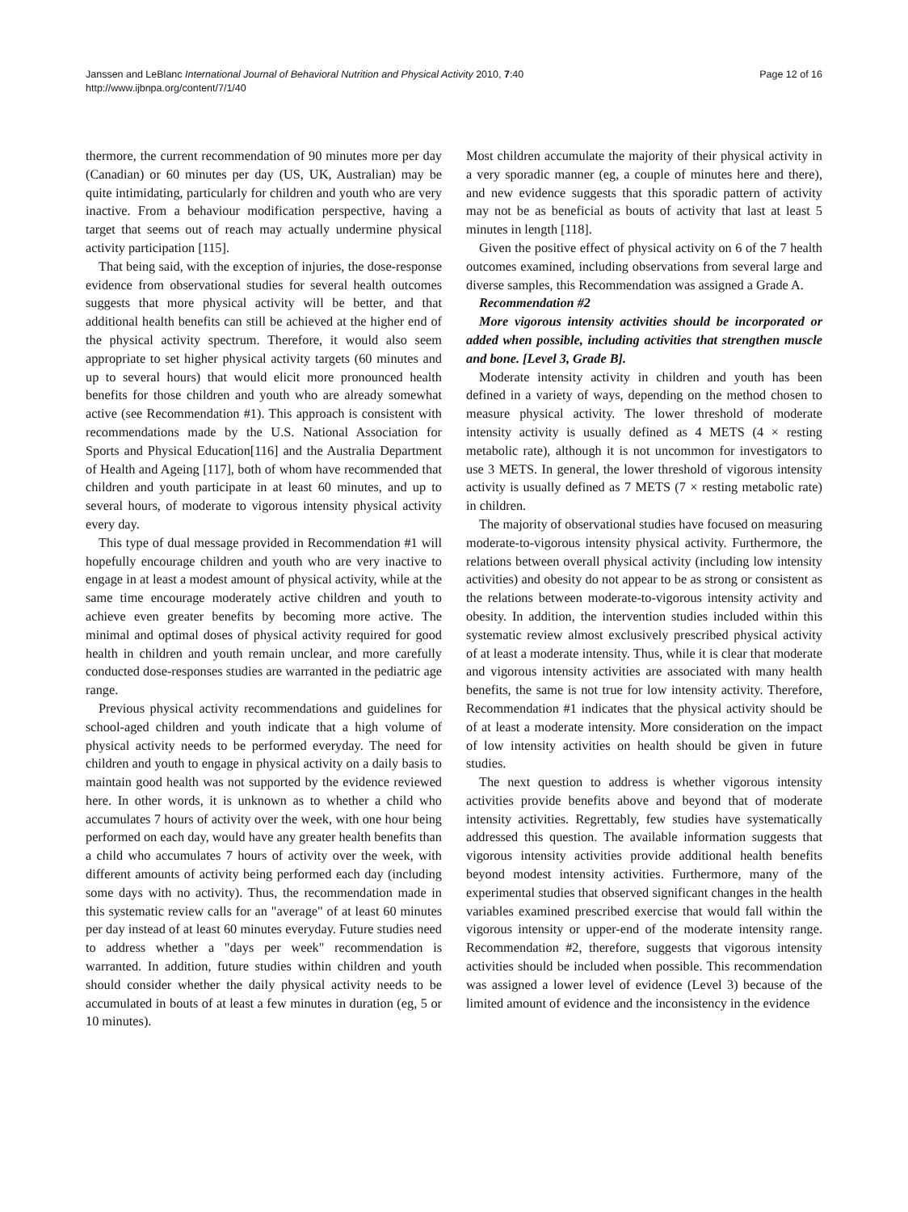Page 12 of 16 Janssen and LeBlanc International Journal of Behavioral Nutrition and Physical Activity 2010, 7:40
http://www.ijbnpa.org/content/7/1/40
thermore, the current recommendation of 90 minutes more per day (Canadian) or 60 minutes per day (US, UK, Australian) may be quite intimidating, particularly for children and youth who are very inactive. From a behaviour modification perspective, having a target that seems out of reach may actually undermine physical activity participation [115].
That being said, with the exception of injuries, the dose-response evidence from observational studies for several health outcomes suggests that more physical activity will be better, and that additional health benefits can still be achieved at the higher end of the physical activity spectrum. Therefore, it would also seem appropriate to set higher physical activity targets (60 minutes and up to several hours) that would elicit more pronounced health benefits for those children and youth who are already somewhat active (see Recommendation #1). This approach is consistent with recommendations made by the U.S. National Association for Sports and Physical Education[116] and the Australia Department of Health and Ageing [117], both of whom have recommended that children and youth participate in at least 60 minutes, and up to several hours, of moderate to vigorous intensity physical activity every day.
This type of dual message provided in Recommendation #1 will hopefully encourage children and youth who are very inactive to engage in at least a modest amount of physical activity, while at the same time encourage moderately active children and youth to achieve even greater benefits by becoming more active. The minimal and optimal doses of physical activity required for good health in children and youth remain unclear, and more carefully conducted dose-responses studies are warranted in the pediatric age range.
Previous physical activity recommendations and guidelines for school-aged children and youth indicate that a high volume of physical activity needs to be performed everyday. The need for children and youth to engage in physical activity on a daily basis to maintain good health was not supported by the evidence reviewed here. In other words, it is unknown as to whether a child who accumulates 7 hours of activity over the week, with one hour being performed on each day, would have any greater health benefits than a child who accumulates 7 hours of activity over the week, with different amounts of activity being performed each day (including some days with no activity). Thus, the recommendation made in this systematic review calls for an "average" of at least 60 minutes per day instead of at least 60 minutes everyday. Future studies need to address whether a "days per week" recommendation is warranted. In addition, future studies within children and youth should consider whether the daily physical activity needs to be accumulated in bouts of at least a few minutes in duration (eg, 5 or 10 minutes).
Most children accumulate the majority of their physical activity in a very sporadic manner (eg, a couple of minutes here and there), and new evidence suggests that this sporadic pattern of activity may not be as beneficial as bouts of activity that last at least 5 minutes in length [118].
Given the positive effect of physical activity on 6 of the 7 health outcomes examined, including observations from several large and diverse samples, this Recommendation was assigned a Grade A.
Recommendation #2
More vigorous intensity activities should be incorporated or added when possible, including activities that strengthen muscle and bone. [Level 3, Grade B].
Moderate intensity activity in children and youth has been defined in a variety of ways, depending on the method chosen to measure physical activity. The lower threshold of moderate intensity activity is usually defined as 4 METS (4 × resting metabolic rate), although it is not uncommon for investigators to use 3 METS. In general, the lower threshold of vigorous intensity activity is usually defined as 7 METS (7 × resting metabolic rate) in children.
The majority of observational studies have focused on measuring moderate-to-vigorous intensity physical activity. Furthermore, the relations between overall physical activity (including low intensity activities) and obesity do not appear to be as strong or consistent as the relations between moderate-to-vigorous intensity activity and obesity. In addition, the intervention studies included within this systematic review almost exclusively prescribed physical activity of at least a moderate intensity. Thus, while it is clear that moderate and vigorous intensity activities are associated with many health benefits, the same is not true for low intensity activity. Therefore, Recommendation #1 indicates that the physical activity should be of at least a moderate intensity. More consideration on the impact of low intensity activities on health should be given in future studies.
The next question to address is whether vigorous intensity activities provide benefits above and beyond that of moderate intensity activities. Regrettably, few studies have systematically addressed this question. The available information suggests that vigorous intensity activities provide additional health benefits beyond modest intensity activities. Furthermore, many of the experimental studies that observed significant changes in the health variables examined prescribed exercise that would fall within the vigorous intensity or upper-end of the moderate intensity range. Recommendation #2, therefore, suggests that vigorous intensity activities should be included when possible. This recommendation was assigned a lower level of evidence (Level 3) because of the limited amount of evidence and the inconsistency in the evidence